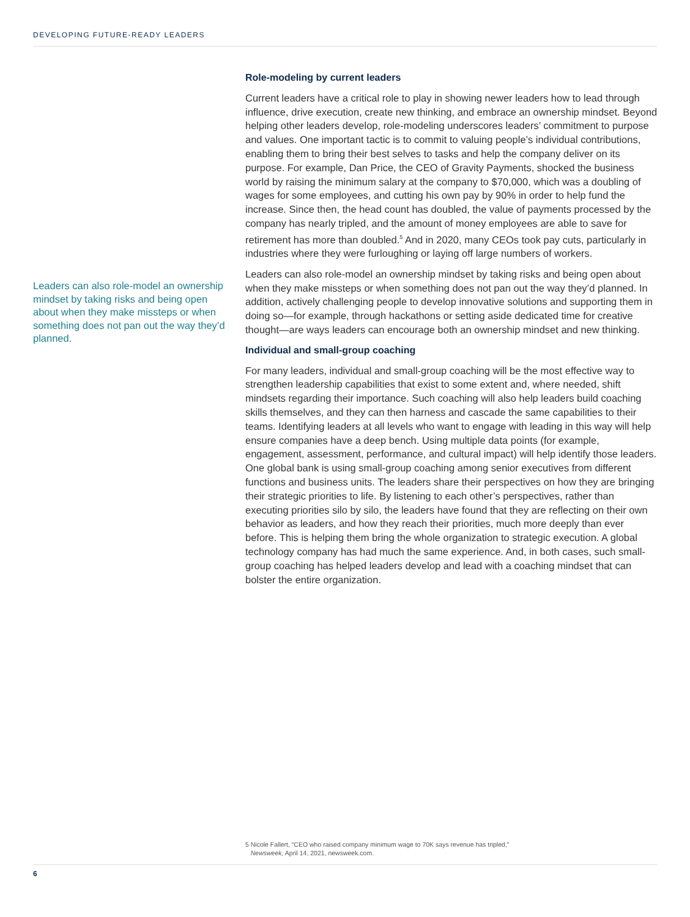DEVELOPING FUTURE-READY LEADERS
Leaders can also role-model an ownership mindset by taking risks and being open about when they make missteps or when something does not pan out the way they’d planned.
Role-modeling by current leaders
Current leaders have a critical role to play in showing newer leaders how to lead through influence, drive execution, create new thinking, and embrace an ownership mindset. Beyond helping other leaders develop, role-modeling underscores leaders’ commitment to purpose and values. One important tactic is to commit to valuing people’s individual contributions, enabling them to bring their best selves to tasks and help the company deliver on its purpose. For example, Dan Price, the CEO of Gravity Payments, shocked the business world by raising the minimum salary at the company to $70,000, which was a doubling of wages for some employees, and cutting his own pay by 90% in order to help fund the increase. Since then, the head count has doubled, the value of payments processed by the company has nearly tripled, and the amount of money employees are able to save for retirement has more than doubled.<sup>5</sup> And in 2020, many CEOs took pay cuts, particularly in industries where they were furloughing or laying off large numbers of workers.
Leaders can also role-model an ownership mindset by taking risks and being open about when they make missteps or when something does not pan out the way they’d planned. In addition, actively challenging people to develop innovative solutions and supporting them in doing so—for example, through hackathons or setting aside dedicated time for creative thought—are ways leaders can encourage both an ownership mindset and new thinking.
Individual and small-group coaching
For many leaders, individual and small-group coaching will be the most effective way to strengthen leadership capabilities that exist to some extent and, where needed, shift mindsets regarding their importance. Such coaching will also help leaders build coaching skills themselves, and they can then harness and cascade the same capabilities to their teams. Identifying leaders at all levels who want to engage with leading in this way will help ensure companies have a deep bench. Using multiple data points (for example, engagement, assessment, performance, and cultural impact) will help identify those leaders. One global bank is using small-group coaching among senior executives from different functions and business units. The leaders share their perspectives on how they are bringing their strategic priorities to life. By listening to each other’s perspectives, rather than executing priorities silo by silo, the leaders have found that they are reflecting on their own behavior as leaders, and how they reach their priorities, much more deeply than ever before. This is helping them bring the whole organization to strategic execution. A global technology company has had much the same experience. And, in both cases, such small-group coaching has helped leaders develop and lead with a coaching mindset that can bolster the entire organization.
5 Nicole Fallert, “CEO who raised company minimum wage to 70K says revenue has tripled,”
Newsweek, April 14, 2021, newsweek.com.
6